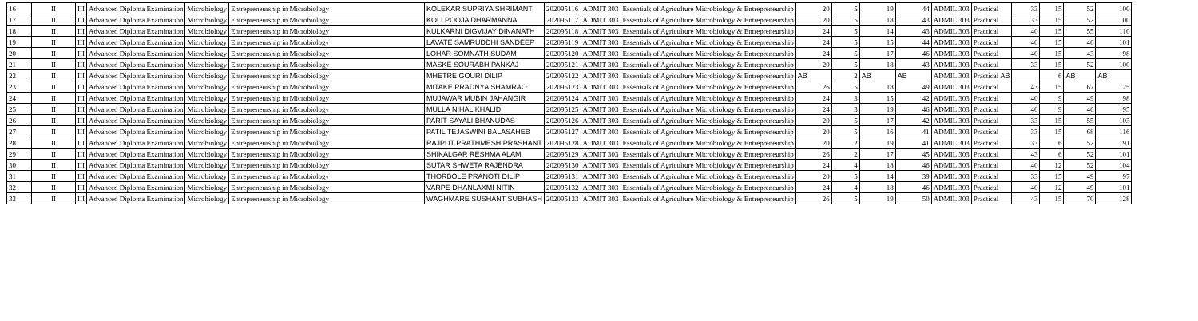| 16 | II | III | Advanced Diploma Examination | Microbiology | Entrepreneurship in Microbiology | KOLEKAR SUPRIYA SHRIMANT | 202095116 | ADMIT 303 | Essentials of Agriculture Microbiology & Entrepreneurship | 20 | 5 | 19 | 44 | ADMIL 303 | Practical | 33 | 15 | 52 | 100 |
| 17 | II | III | Advanced Diploma Examination | Microbiology | Entrepreneurship in Microbiology | KOLI POOJA DHARMANNA | 202095117 | ADMIT 303 | Essentials of Agriculture Microbiology & Entrepreneurship | 20 | 5 | 18 | 43 | ADMIL 303 | Practical | 33 | 15 | 52 | 100 |
| 18 | II | III | Advanced Diploma Examination | Microbiology | Entrepreneurship in Microbiology | KULKARNI DIGVIJAY DINANATH | 202095118 | ADMIT 303 | Essentials of Agriculture Microbiology & Entrepreneurship | 24 | 5 | 14 | 43 | ADMIL 303 | Practical | 40 | 15 | 55 | 110 |
| 19 | II | III | Advanced Diploma Examination | Microbiology | Entrepreneurship in Microbiology | LAVATE SAMRUDDHI SANDEEP | 202095119 | ADMIT 303 | Essentials of Agriculture Microbiology & Entrepreneurship | 24 | 5 | 15 | 44 | ADMIL 303 | Practical | 40 | 15 | 46 | 101 |
| 20 | II | III | Advanced Diploma Examination | Microbiology | Entrepreneurship in Microbiology | LOHAR SOMNATH SUDAM | 202095120 | ADMIT 303 | Essentials of Agriculture Microbiology & Entrepreneurship | 24 | 5 | 17 | 46 | ADMIL 303 | Practical | 40 | 15 | 43 | 98 |
| 21 | II | III | Advanced Diploma Examination | Microbiology | Entrepreneurship in Microbiology | MASKE SOURABH PANKAJ | 202095121 | ADMIT 303 | Essentials of Agriculture Microbiology & Entrepreneurship | 20 | 5 | 18 | 43 | ADMIL 303 | Practical | 33 | 15 | 52 | 100 |
| 22 | II | III | Advanced Diploma Examination | Microbiology | Entrepreneurship in Microbiology | MHETRE GOURI DILIP | 202095122 | ADMIT 303 | Essentials of Agriculture Microbiology & Entrepreneurship | AB | 2 | AB | AB | ADMIL 303 | Practical AB | | 6 | AB | AB |
| 23 | II | III | Advanced Diploma Examination | Microbiology | Entrepreneurship in Microbiology | MITAKE PRADNYA SHAMRAO | 202095123 | ADMIT 303 | Essentials of Agriculture Microbiology & Entrepreneurship | 26 | 5 | 18 | 49 | ADMIL 303 | Practical | 43 | 15 | 67 | 125 |
| 24 | II | III | Advanced Diploma Examination | Microbiology | Entrepreneurship in Microbiology | MUJAWAR MUBIN JAHANGIR | 202095124 | ADMIT 303 | Essentials of Agriculture Microbiology & Entrepreneurship | 24 | 3 | 15 | 42 | ADMIL 303 | Practical | 40 | 9 | 49 | 98 |
| 25 | II | III | Advanced Diploma Examination | Microbiology | Entrepreneurship in Microbiology | MULLA NIHAL KHALID | 202095125 | ADMIT 303 | Essentials of Agriculture Microbiology & Entrepreneurship | 24 | 3 | 19 | 46 | ADMIL 303 | Practical | 40 | 9 | 46 | 95 |
| 26 | II | III | Advanced Diploma Examination | Microbiology | Entrepreneurship in Microbiology | PARIT SAYALI BHANUDAS | 202095126 | ADMIT 303 | Essentials of Agriculture Microbiology & Entrepreneurship | 20 | 5 | 17 | 42 | ADMIL 303 | Practical | 33 | 15 | 55 | 103 |
| 27 | II | III | Advanced Diploma Examination | Microbiology | Entrepreneurship in Microbiology | PATIL TEJASWINI BALASAHEB | 202095127 | ADMIT 303 | Essentials of Agriculture Microbiology & Entrepreneurship | 20 | 5 | 16 | 41 | ADMIL 303 | Practical | 33 | 15 | 68 | 116 |
| 28 | II | III | Advanced Diploma Examination | Microbiology | Entrepreneurship in Microbiology | RAJPUT PRATHMESH PRASHANT | 202095128 | ADMIT 303 | Essentials of Agriculture Microbiology & Entrepreneurship | 20 | 2 | 19 | 41 | ADMIL 303 | Practical | 33 | 6 | 52 | 91 |
| 29 | II | III | Advanced Diploma Examination | Microbiology | Entrepreneurship in Microbiology | SHIKALGAR RESHMA ALAM | 202095129 | ADMIT 303 | Essentials of Agriculture Microbiology & Entrepreneurship | 26 | 2 | 17 | 45 | ADMIL 303 | Practical | 43 | 6 | 52 | 101 |
| 30 | II | III | Advanced Diploma Examination | Microbiology | Entrepreneurship in Microbiology | SUTAR SHWETA RAJENDRA | 202095130 | ADMIT 303 | Essentials of Agriculture Microbiology & Entrepreneurship | 24 | 4 | 18 | 46 | ADMIL 303 | Practical | 40 | 12 | 52 | 104 |
| 31 | II | III | Advanced Diploma Examination | Microbiology | Entrepreneurship in Microbiology | THORBOLE PRANOTI DILIP | 202095131 | ADMIT 303 | Essentials of Agriculture Microbiology & Entrepreneurship | 20 | 5 | 14 | 39 | ADMIL 303 | Practical | 33 | 15 | 49 | 97 |
| 32 | II | III | Advanced Diploma Examination | Microbiology | Entrepreneurship in Microbiology | VARPE DHANLAXMI NITIN | 202095132 | ADMIT 303 | Essentials of Agriculture Microbiology & Entrepreneurship | 24 | 4 | 18 | 46 | ADMIL 303 | Practical | 40 | 12 | 49 | 101 |
| 33 | II | III | Advanced Diploma Examination | Microbiology | Entrepreneurship in Microbiology | WAGHMARE SUSHANT SUBHASH | 202095133 | ADMIT 303 | Essentials of Agriculture Microbiology & Entrepreneurship | 26 | 5 | 19 | 50 | ADMIL 303 | Practical | 43 | 15 | 70 | 128 |